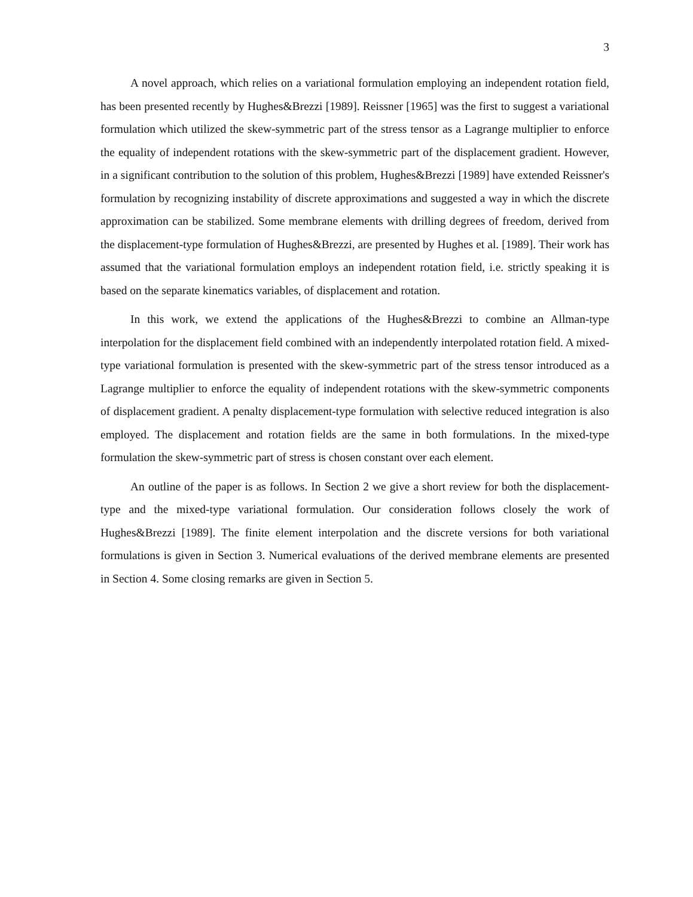3
A novel approach, which relies on a variational formulation employing an independent rotation field, has been presented recently by Hughes&Brezzi [1989]. Reissner [1965] was the first to suggest a variational formulation which utilized the skew-symmetric part of the stress tensor as a Lagrange multiplier to enforce the equality of independent rotations with the skew-symmetric part of the displacement gradient. However, in a significant contribution to the solution of this problem, Hughes&Brezzi [1989] have extended Reissner's formulation by recognizing instability of discrete approximations and suggested a way in which the discrete approximation can be stabilized. Some membrane elements with drilling degrees of freedom, derived from the displacement-type formulation of Hughes&Brezzi, are presented by Hughes et al. [1989]. Their work has assumed that the variational formulation employs an independent rotation field, i.e. strictly speaking it is based on the separate kinematics variables, of displacement and rotation.
In this work, we extend the applications of the Hughes&Brezzi to combine an Allman-type interpolation for the displacement field combined with an independently interpolated rotation field. A mixed-type variational formulation is presented with the skew-symmetric part of the stress tensor introduced as a Lagrange multiplier to enforce the equality of independent rotations with the skew-symmetric components of displacement gradient. A penalty displacement-type formulation with selective reduced integration is also employed. The displacement and rotation fields are the same in both formulations. In the mixed-type formulation the skew-symmetric part of stress is chosen constant over each element.
An outline of the paper is as follows. In Section 2 we give a short review for both the displacement-type and the mixed-type variational formulation. Our consideration follows closely the work of Hughes&Brezzi [1989]. The finite element interpolation and the discrete versions for both variational formulations is given in Section 3. Numerical evaluations of the derived membrane elements are presented in Section 4. Some closing remarks are given in Section 5.